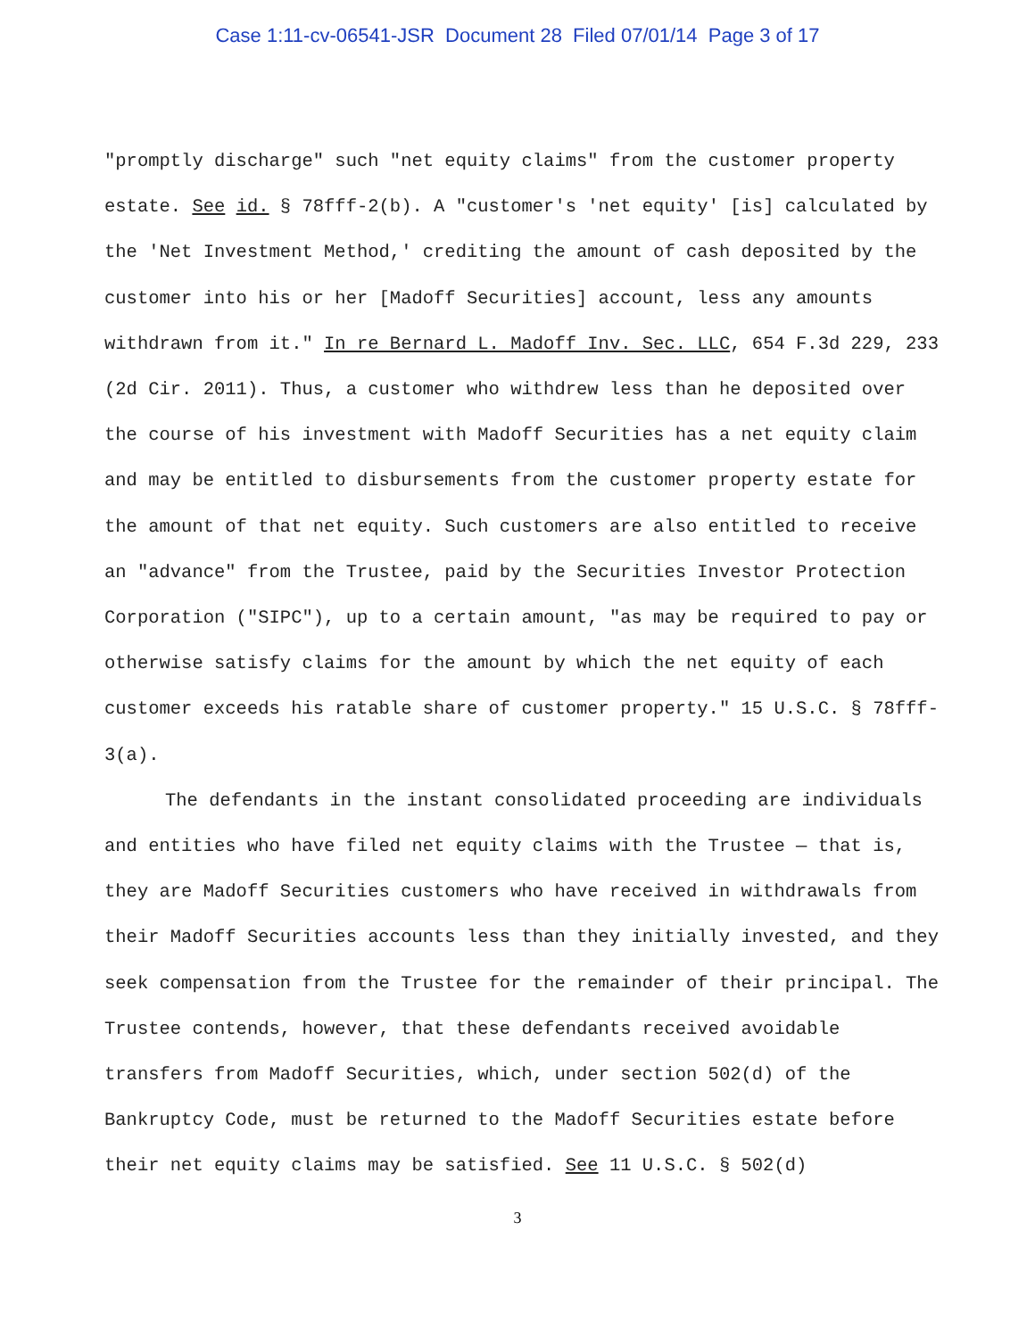Case 1:11-cv-06541-JSR Document 28 Filed 07/01/14 Page 3 of 17
"promptly discharge" such "net equity claims" from the customer property estate. See id. § 78fff-2(b). A "customer's 'net equity' [is] calculated by the 'Net Investment Method,' crediting the amount of cash deposited by the customer into his or her [Madoff Securities] account, less any amounts withdrawn from it." In re Bernard L. Madoff Inv. Sec. LLC, 654 F.3d 229, 233 (2d Cir. 2011). Thus, a customer who withdrew less than he deposited over the course of his investment with Madoff Securities has a net equity claim and may be entitled to disbursements from the customer property estate for the amount of that net equity. Such customers are also entitled to receive an "advance" from the Trustee, paid by the Securities Investor Protection Corporation ("SIPC"), up to a certain amount, "as may be required to pay or otherwise satisfy claims for the amount by which the net equity of each customer exceeds his ratable share of customer property." 15 U.S.C. § 78fff-3(a).
The defendants in the instant consolidated proceeding are individuals and entities who have filed net equity claims with the Trustee — that is, they are Madoff Securities customers who have received in withdrawals from their Madoff Securities accounts less than they initially invested, and they seek compensation from the Trustee for the remainder of their principal. The Trustee contends, however, that these defendants received avoidable transfers from Madoff Securities, which, under section 502(d) of the Bankruptcy Code, must be returned to the Madoff Securities estate before their net equity claims may be satisfied. See 11 U.S.C. § 502(d)
3